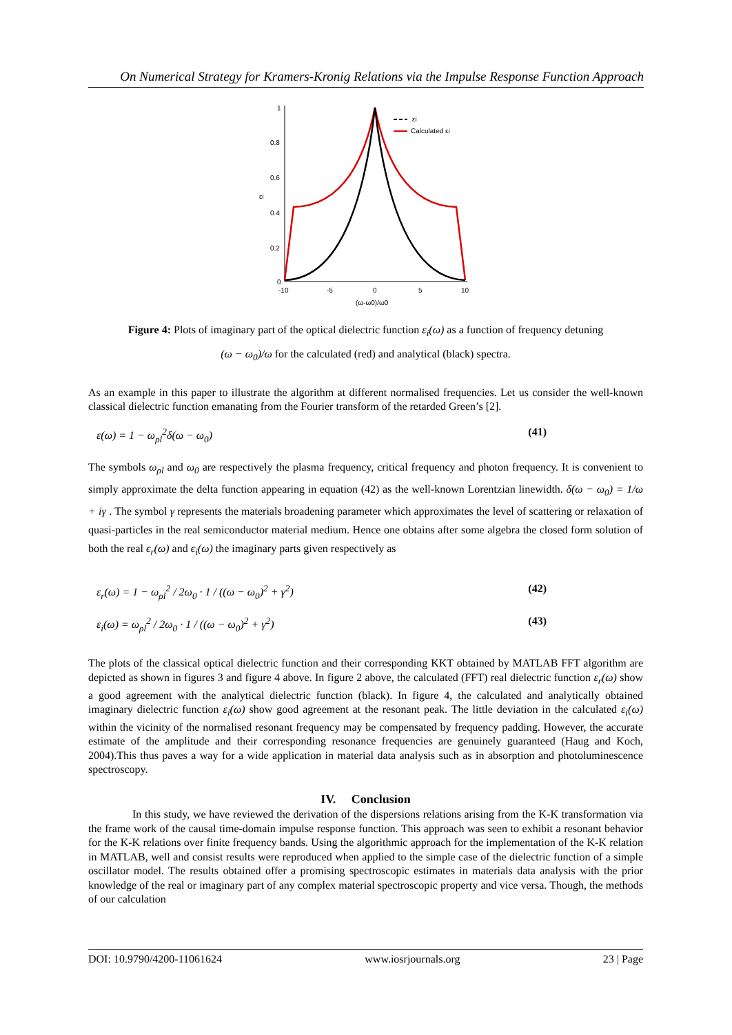On Numerical Strategy for Kramers-Kronig Relations via the Impulse Response Function Approach
1
0.8
0.6
0.4
0.2
0
-10
-5
0
5
10
(ω-ω0)/ω0
εi
εi
Calculated εi
Figure 4: Plots of imaginary part of the optical dielectric function ε<sub>i</sub>(ω) as a function of frequency detuning
(ω − ω<sub>0</sub>)/ω for the calculated (red) and analytical (black) spectra.
As an example in this paper to illustrate the algorithm at different normalised frequencies. Let us consider the well-known classical dielectric function emanating from the Fourier transform of the retarded Green’s [2].
ε(ω) = 1 − ω<sub>ρl</sub><sup>2</sup>δ(ω − ω<sub>0</sub>) (41)
The symbols ω<sub>ρl</sub> and ω<sub>0</sub> are respectively the plasma frequency, critical frequency and photon frequency. It is convenient to simply approximate the delta function appearing in equation (42) as the well-known Lorentzian linewidth. δ(ω − ω<sub>0</sub>) = 1/ω + iγ . The symbol γ represents the materials broadening parameter which approximates the level of scattering or relaxation of quasi-particles in the real semiconductor material medium. Hence one obtains after some algebra the closed form solution of both the real ϵ<sub>r</sub>(ω) and ϵ<sub>i</sub>(ω) the imaginary parts given respectively as
ε<sub>r</sub>(ω) = 1 − ω<sub>ρl</sub><sup>2</sup> / 2ω<sub>0</sub> · 1 / ((ω − ω<sub>0</sub>)<sup>2</sup> + γ<sup>2</sup>) (42)
ε<sub>i</sub>(ω) = ω<sub>ρl</sub><sup>2</sup> / 2ω<sub>0</sub> · 1 / ((ω − ω<sub>0</sub>)<sup>2</sup> + γ<sup>2</sup>) (43)
The plots of the classical optical dielectric function and their corresponding KKT obtained by MATLAB FFT algorithm are depicted as shown in figures 3 and figure 4 above. In figure 2 above, the calculated (FFT) real dielectric function ε<sub>r</sub>(ω) show a good agreement with the analytical dielectric function (black). In figure 4, the calculated and analytically obtained imaginary dielectric function ε<sub>i</sub>(ω) show good agreement at the resonant peak. The little deviation in the calculated ε<sub>i</sub>(ω) within the vicinity of the normalised resonant frequency may be compensated by frequency padding. However, the accurate estimate of the amplitude and their corresponding resonance frequencies are genuinely guaranteed (Haug and Koch, 2004).This thus paves a way for a wide application in material data analysis such as in absorption and photoluminescence spectroscopy.
IV. Conclusion
In this study, we have reviewed the derivation of the dispersions relations arising from the K-K transformation via the frame work of the causal time-domain impulse response function. This approach was seen to exhibit a resonant behavior for the K-K relations over finite frequency bands. Using the algorithmic approach for the implementation of the K-K relation in MATLAB, well and consist results were reproduced when applied to the simple case of the dielectric function of a simple oscillator model. The results obtained offer a promising spectroscopic estimates in materials data analysis with the prior knowledge of the real or imaginary part of any complex material spectroscopic property and vice versa. Though, the methods of our calculation
DOI: 10.9790/4200-11061624 www.iosrjournals.org 23 | Page